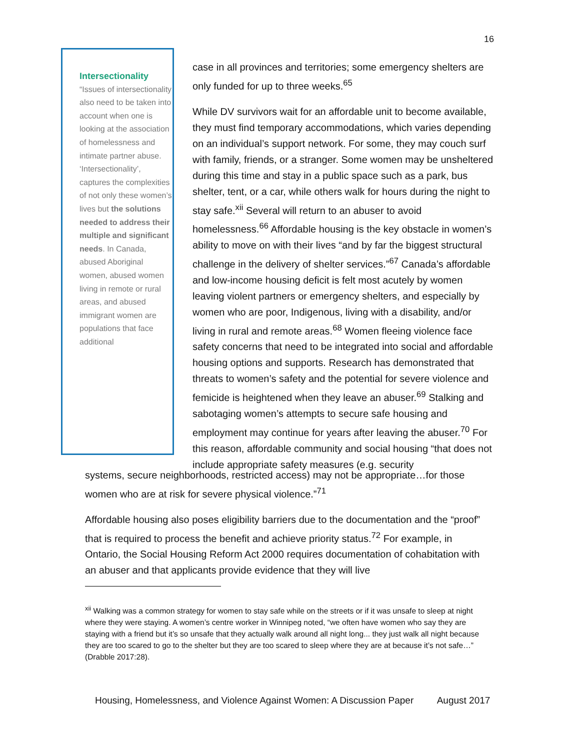16
Intersectionality
“Issues of intersectionality also need to be taken into account when one is looking at the association of homelessness and intimate partner abuse. ‘Intersectionality’, captures the complexities of not only these women’s lives but the solutions needed to address their multiple and significant needs. In Canada, abused Aboriginal women, abused women living in remote or rural areas, and abused immigrant women are populations that face additional
case in all provinces and territories; some emergency shelters are only funded for up to three weeks.<sup>65</sup>
While DV survivors wait for an affordable unit to become available, they must find temporary accommodations, which varies depending on an individual’s support network. For some, they may couch surf with family, friends, or a stranger. Some women may be unsheltered during this time and stay in a public space such as a park, bus shelter, tent, or a car, while others walk for hours during the night to stay safe.<sup>xii</sup> Several will return to an abuser to avoid homelessness.<sup>66</sup> Affordable housing is the key obstacle in women’s ability to move on with their lives “and by far the biggest structural challenge in the delivery of shelter services.”<sup>67</sup> Canada’s affordable and low-income housing deficit is felt most acutely by women leaving violent partners or emergency shelters, and especially by women who are poor, Indigenous, living with a disability, and/or living in rural and remote areas.<sup>68</sup> Women fleeing violence face safety concerns that need to be integrated into social and affordable housing options and supports. Research has demonstrated that threats to women’s safety and the potential for severe violence and femicide is heightened when they leave an abuser.<sup>69</sup> Stalking and sabotaging women’s attempts to secure safe housing and employment may continue for years after leaving the abuser.<sup>70</sup> For this reason, affordable community and social housing “that does not include appropriate safety measures (e.g. security
systems, secure neighborhoods, restricted access) may not be appropriate…for those women who are at risk for severe physical violence.”<sup>71</sup>
Affordable housing also poses eligibility barriers due to the documentation and the “proof” that is required to process the benefit and achieve priority status.<sup>72</sup> For example, in Ontario, the Social Housing Reform Act 2000 requires documentation of cohabitation with an abuser and that applicants provide evidence that they will live
<sup>xii</sup> Walking was a common strategy for women to stay safe while on the streets or if it was unsafe to sleep at night where they were staying. A women’s centre worker in Winnipeg noted, “we often have women who say they are staying with a friend but it’s so unsafe that they actually walk around all night long... they just walk all night because they are too scared to go to the shelter but they are too scared to sleep where they are at because it’s not safe…” (Drabble 2017:28).
Housing, Homelessness, and Violence Against Women: A Discussion Paper August 2017